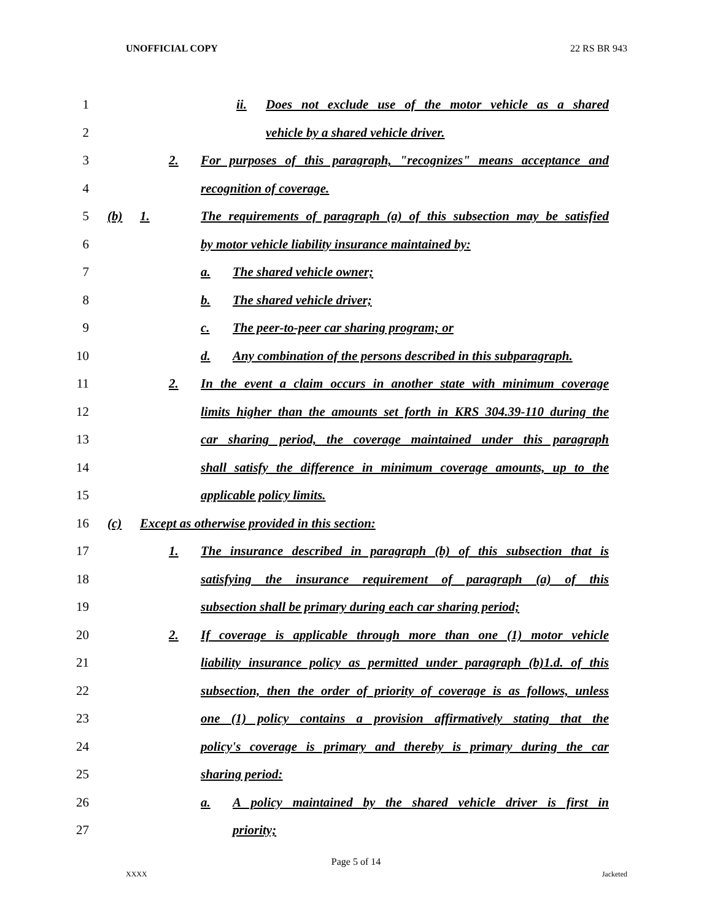UNOFFICIAL COPY 22 RS BR 943
1 ii. Does not exclude use of the motor vehicle as a shared
2 vehicle by a shared vehicle driver.
3
2. For purposes of this paragraph, "recognizes" means acceptance and
4 recognition of coverage.
5
(b) 1. The requirements of paragraph (a) of this subsection may be satisfied
6 by motor vehicle liability insurance maintained by:
7 a. The shared vehicle owner;
8 b. The shared vehicle driver;
9 c. The peer-to-peer car sharing program; or
10
d. Any combination of the persons described in this subparagraph.
11
2. In the event a claim occurs in another state with minimum coverage
12
limits higher than the amounts set forth in KRS 304.39-110 during the
13 car sharing period, the coverage maintained under this paragraph
14
shall satisfy the difference in minimum coverage amounts, up to the
15 applicable policy limits.
16 (c) Except as otherwise provided in this section:
17
1. The insurance described in paragraph (b) of this subsection that is
18 satisfying the insurance requirement of paragraph (a) of this
19 subsection shall be primary during each car sharing period;
20
2. If coverage is applicable through more than one (1) motor vehicle
21
liability insurance policy as permitted under paragraph (b)1.d. of this
22
subsection, then the order of priority of coverage is as follows, unless
23
one (1) policy contains a provision affirmatively stating that the
24
policy's coverage is primary and thereby is primary during the car
25 sharing period:
26 a. A policy maintained by the shared vehicle driver is first in
27 priority;
Page 5 of 14
XXXX Jacketed